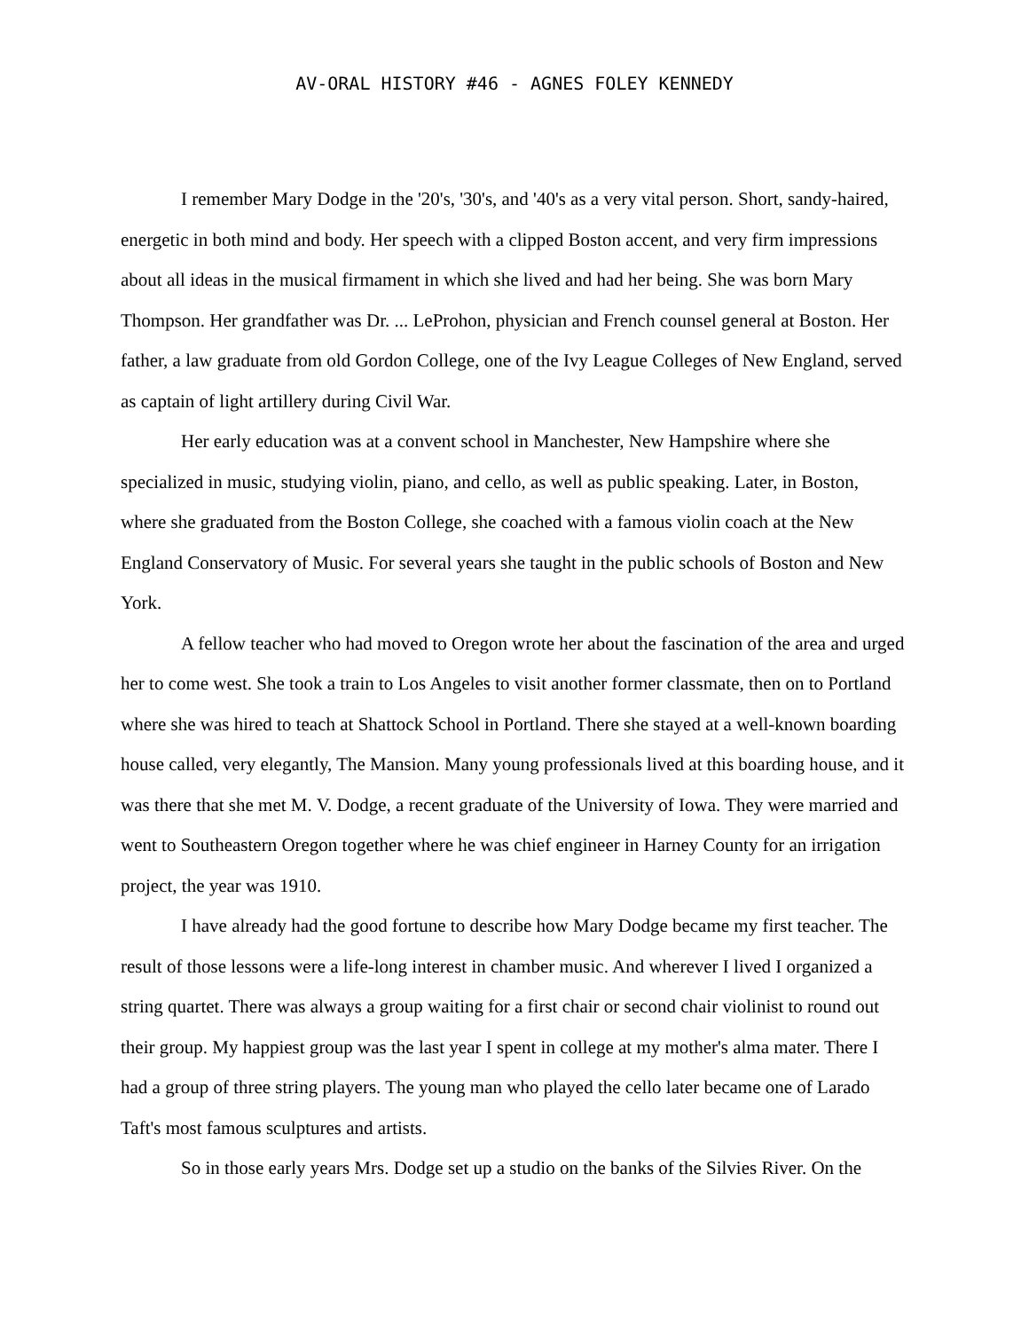AV-ORAL HISTORY #46 - AGNES FOLEY KENNEDY
I remember Mary Dodge in the '20's, '30's, and '40's as a very vital person. Short, sandy-haired, energetic in both mind and body. Her speech with a clipped Boston accent, and very firm impressions about all ideas in the musical firmament in which she lived and had her being. She was born Mary Thompson. Her grandfather was Dr. ... LeProhon, physician and French counsel general at Boston. Her father, a law graduate from old Gordon College, one of the Ivy League Colleges of New England, served as captain of light artillery during Civil War.
Her early education was at a convent school in Manchester, New Hampshire where she specialized in music, studying violin, piano, and cello, as well as public speaking. Later, in Boston, where she graduated from the Boston College, she coached with a famous violin coach at the New England Conservatory of Music. For several years she taught in the public schools of Boston and New York.
A fellow teacher who had moved to Oregon wrote her about the fascination of the area and urged her to come west. She took a train to Los Angeles to visit another former classmate, then on to Portland where she was hired to teach at Shattock School in Portland. There she stayed at a well-known boarding house called, very elegantly, The Mansion. Many young professionals lived at this boarding house, and it was there that she met M. V. Dodge, a recent graduate of the University of Iowa. They were married and went to Southeastern Oregon together where he was chief engineer in Harney County for an irrigation project, the year was 1910.
I have already had the good fortune to describe how Mary Dodge became my first teacher. The result of those lessons were a life-long interest in chamber music. And wherever I lived I organized a string quartet. There was always a group waiting for a first chair or second chair violinist to round out their group. My happiest group was the last year I spent in college at my mother's alma mater. There I had a group of three string players. The young man who played the cello later became one of Larado Taft's most famous sculptures and artists.
So in those early years Mrs. Dodge set up a studio on the banks of the Silvies River. On the